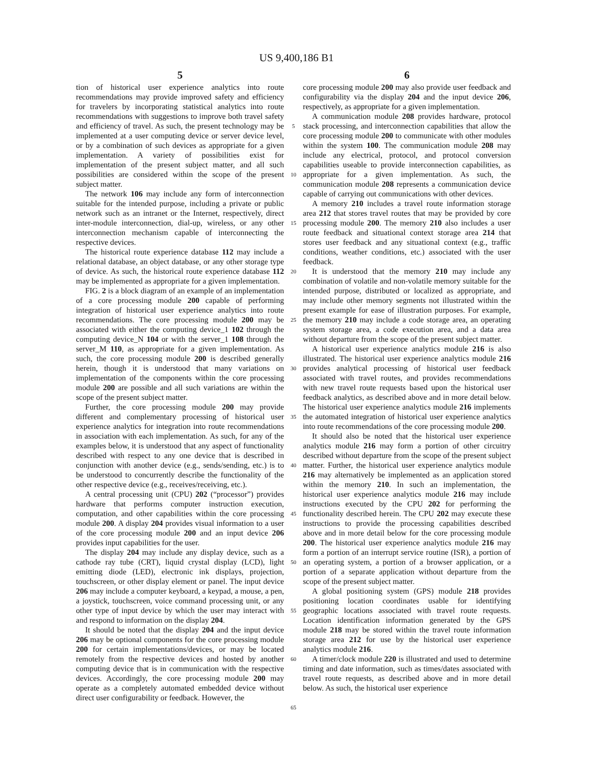US 9,400,186 B1
5
tion of historical user experience analytics into route recommendations may provide improved safety and efficiency for travelers by incorporating statistical analytics into route recommendations with suggestions to improve both travel safety and efficiency of travel. As such, the present technology may be implemented at a user computing device or server device level, or by a combination of such devices as appropriate for a given implementation. A variety of possibilities exist for implementation of the present subject matter, and all such possibilities are considered within the scope of the present subject matter.
The network 106 may include any form of interconnection suitable for the intended purpose, including a private or public network such as an intranet or the Internet, respectively, direct inter-module interconnection, dial-up, wireless, or any other interconnection mechanism capable of interconnecting the respective devices.
The historical route experience database 112 may include a relational database, an object database, or any other storage type of device. As such, the historical route experience database 112 may be implemented as appropriate for a given implementation.
FIG. 2 is a block diagram of an example of an implementation of a core processing module 200 capable of performing integration of historical user experience analytics into route recommendations. The core processing module 200 may be associated with either the computing device_1 102 through the computing device_N 104 or with the server_1 108 through the server_M 110, as appropriate for a given implementation. As such, the core processing module 200 is described generally herein, though it is understood that many variations on implementation of the components within the core processing module 200 are possible and all such variations are within the scope of the present subject matter.
Further, the core processing module 200 may provide different and complementary processing of historical user experience analytics for integration into route recommendations in association with each implementation. As such, for any of the examples below, it is understood that any aspect of functionality described with respect to any one device that is described in conjunction with another device (e.g., sends/sending, etc.) is to be understood to concurrently describe the functionality of the other respective device (e.g., receives/receiving, etc.).
A central processing unit (CPU) 202 (“processor”) provides hardware that performs computer instruction execution, computation, and other capabilities within the core processing module 200. A display 204 provides visual information to a user of the core processing module 200 and an input device 206 provides input capabilities for the user.
The display 204 may include any display device, such as a cathode ray tube (CRT), liquid crystal display (LCD), light emitting diode (LED), electronic ink displays, projection, touchscreen, or other display element or panel. The input device 206 may include a computer keyboard, a keypad, a mouse, a pen, a joystick, touchscreen, voice command processing unit, or any other type of input device by which the user may interact with and respond to information on the display 204.
It should be noted that the display 204 and the input device 206 may be optional components for the core processing module 200 for certain implementations/devices, or may be located remotely from the respective devices and hosted by another computing device that is in communication with the respective devices. Accordingly, the core processing module 200 may operate as a completely automated embedded device without direct user configurability or feedback. However, the
5
10
15
20
25
30
35
40
45
50
55
60
65
6
core processing module 200 may also provide user feedback and configurability via the display 204 and the input device 206, respectively, as appropriate for a given implementation.
A communication module 208 provides hardware, protocol stack processing, and interconnection capabilities that allow the core processing module 200 to communicate with other modules within the system 100. The communication module 208 may include any electrical, protocol, and protocol conversion capabilities useable to provide interconnection capabilities, as appropriate for a given implementation. As such, the communication module 208 represents a communication device capable of carrying out communications with other devices.
A memory 210 includes a travel route information storage area 212 that stores travel routes that may be provided by core processing module 200. The memory 210 also includes a user route feedback and situational context storage area 214 that stores user feedback and any situational context (e.g., traffic conditions, weather conditions, etc.) associated with the user feedback.
It is understood that the memory 210 may include any combination of volatile and non-volatile memory suitable for the intended purpose, distributed or localized as appropriate, and may include other memory segments not illustrated within the present example for ease of illustration purposes. For example, the memory 210 may include a code storage area, an operating system storage area, a code execution area, and a data area without departure from the scope of the present subject matter.
A historical user experience analytics module 216 is also illustrated. The historical user experience analytics module 216 provides analytical processing of historical user feedback associated with travel routes, and provides recommendations with new travel route requests based upon the historical user feedback analytics, as described above and in more detail below. The historical user experience analytics module 216 implements the automated integration of historical user experience analytics into route recommendations of the core processing module 200.
It should also be noted that the historical user experience analytics module 216 may form a portion of other circuitry described without departure from the scope of the present subject matter. Further, the historical user experience analytics module 216 may alternatively be implemented as an application stored within the memory 210. In such an implementation, the historical user experience analytics module 216 may include instructions executed by the CPU 202 for performing the functionality described herein. The CPU 202 may execute these instructions to provide the processing capabilities described above and in more detail below for the core processing module 200. The historical user experience analytics module 216 may form a portion of an interrupt service routine (ISR), a portion of an operating system, a portion of a browser application, or a portion of a separate application without departure from the scope of the present subject matter.
A global positioning system (GPS) module 218 provides positioning location coordinates usable for identifying geographic locations associated with travel route requests. Location identification information generated by the GPS module 218 may be stored within the travel route information storage area 212 for use by the historical user experience analytics module 216.
A timer/clock module 220 is illustrated and used to determine timing and date information, such as times/dates associated with travel route requests, as described above and in more detail below. As such, the historical user experience